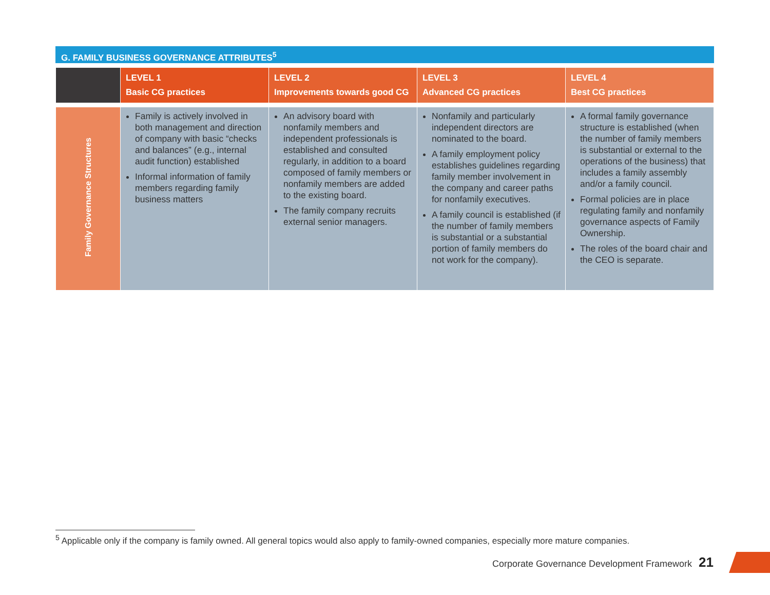G. FAMILY BUSINESS GOVERNANCE ATTRIBUTES<sup>5</sup>
| | LEVEL 1 Basic CG practices | LEVEL 2 Improvements towards good CG | LEVEL 3 Advanced CG practices | LEVEL 4 Best CG practices |
| --- | --- | --- | --- | --- |
| Family Governance Structures | Family is actively involved in both management and direction of company with basic “checks and balances” (e.g., internal audit function) established Informal information of family members regarding family business matters | An advisory board with nonfamily members and independent professionals is established and consulted regularly, in addition to a board composed of family members or nonfamily members are added to the existing board. The family company recruits external senior managers. | Nonfamily and particularly independent directors are nominated to the board. A family employment policy establishes guidelines regarding family member involvement in the company and career paths for nonfamily executives. A family council is established (if the number of family members is substantial or a substantial portion of family members do not work for the company). | A formal family governance structure is established (when the number of family members is substantial or external to the operations of the business) that includes a family assembly and/or a family council. Formal policies are in place regulating family and nonfamily governance aspects of Family Ownership. The roles of the board chair and the CEO is separate. |
<sup>5</sup> Applicable only if the company is family owned. All general topics would also apply to family-owned companies, especially more mature companies.
Corporate Governance Development Framework 21